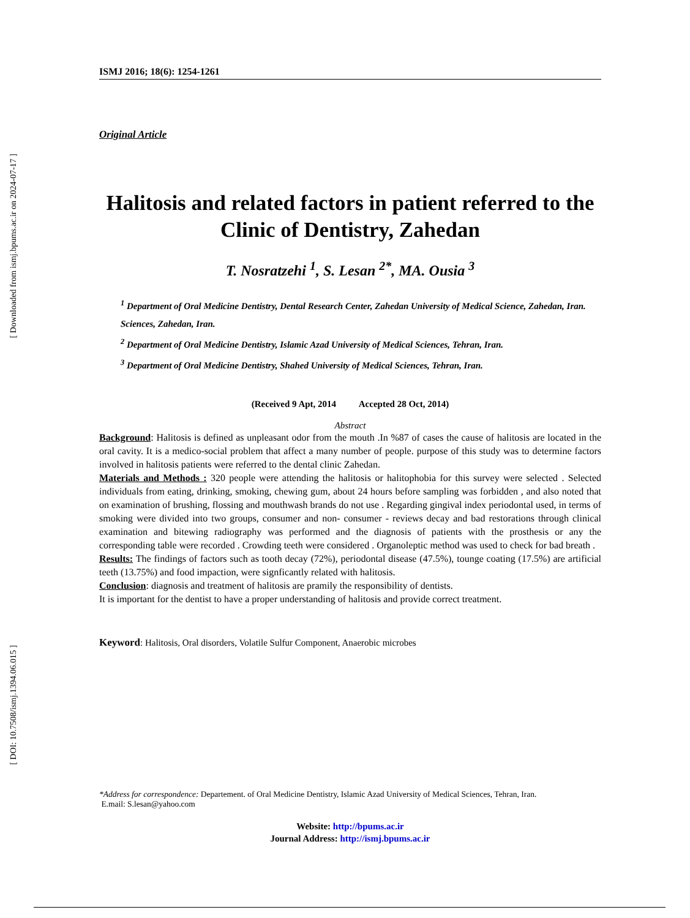[ Downloaded from ismj.bpums.ac.ir on 2024-07-17 ]
[ DOI: 10.7508/ismj.1394.06.015 ]
ISMJ 2016; 18(6): 1254-1261
Original Article
Halitosis and related factors in patient referred to the Clinic of Dentistry, Zahedan
T. Nosratzehi <sup>1</sup>, S. Lesan <sup>2*</sup>, MA. Ousia <sup>3</sup>
<sup>1</sup> Department of Oral Medicine Dentistry, Dental Research Center, Zahedan University of Medical Science, Zahedan, Iran. Sciences, Zahedan, Iran.
<sup>2</sup> Department of Oral Medicine Dentistry, Islamic Azad University of Medical Sciences, Tehran, Iran.
<sup>3</sup> Department of Oral Medicine Dentistry, Shahed University of Medical Sciences, Tehran, Iran.
(Received 9 Apt, 2014 Accepted 28 Oct, 2014)
Abstract
Background: Halitosis is defined as unpleasant odor from the mouth .In %87 of cases the cause of halitosis are located in the oral cavity. It is a medico-social problem that affect a many number of people. purpose of this study was to determine factors involved in halitosis patients were referred to the dental clinic Zahedan.
Materials and Methods : 320 people were attending the halitosis or halitophobia for this survey were selected . Selected individuals from eating, drinking, smoking, chewing gum, about 24 hours before sampling was forbidden , and also noted that on examination of brushing, flossing and mouthwash brands do not use . Regarding gingival index periodontal used, in terms of smoking were divided into two groups, consumer and non- consumer - reviews decay and bad restorations through clinical examination and bitewing radiography was performed and the diagnosis of patients with the prosthesis or any the corresponding table were recorded . Crowding teeth were considered . Organoleptic method was used to check for bad breath .
Results: The findings of factors such as tooth decay (72%), periodontal disease (47.5%), tounge coating (17.5%) are artificial teeth (13.75%) and food impaction, were signficantly related with halitosis.
Conclusion: diagnosis and treatment of halitosis are pramily the responsibility of dentists.
It is important for the dentist to have a proper understanding of halitosis and provide correct treatment.
Keyword: Halitosis, Oral disorders, Volatile Sulfur Component, Anaerobic microbes
*Address for correspondence: Departement. of Oral Medicine Dentistry, Islamic Azad University of Medical Sciences, Tehran, Iran.
E.mail: S.lesan@yahoo.com
Website: http://bpums.ac.ir
Journal Address: http://ismj.bpums.ac.ir